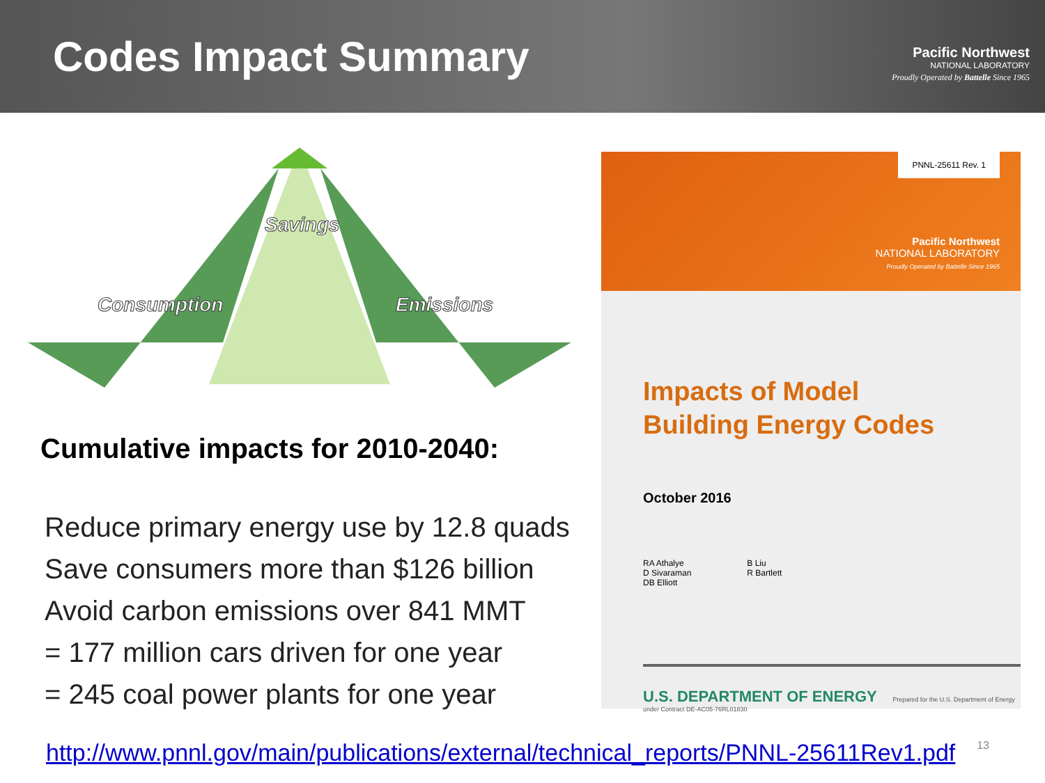Codes Impact Summary
Pacific Northwest
NATIONAL LABORATORY
Proudly Operated by Battelle Since 1965
Savings
Consumption
Emissions
Cumulative impacts for 2010-2040:
Reduce primary energy use by 12.8 quads
Save consumers more than $126 billion
Avoid carbon emissions over 841 MMT
= 177 million cars driven for one year
= 245 coal power plants for one year
PNNL-25611 Rev. 1
Pacific Northwest
NATIONAL LABORATORY
Proudly Operated by Battelle Since 1965
Impacts of Model
Building Energy Codes
October 2016
RA Athalye
D Sivaraman
DB Elliott
B Liu
R Bartlett
U.S. DEPARTMENT OF ENERGY Prepared for the U.S. Department of Energy under Contract DE-AC05-76RL01830
http://www.pnnl.gov/main/publications/external/technical_reports/PNNL-25611Rev1.pdf
13